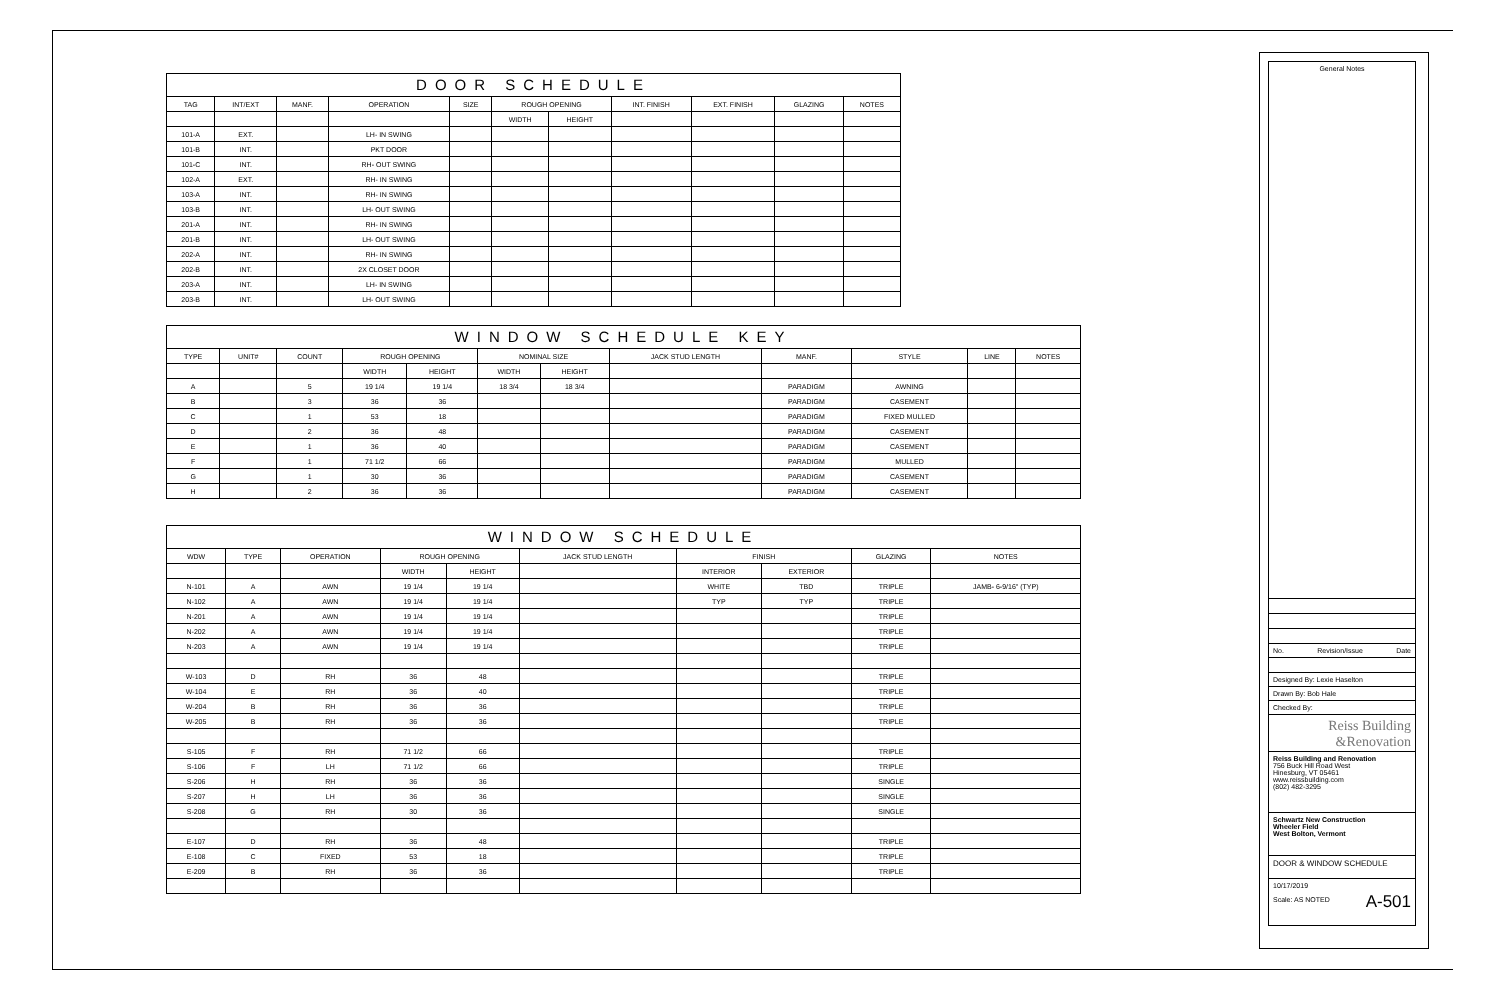DOOR SCHEDULE
| TAG | INT/EXT | MANF. | OPERATION | SIZE | ROUGH OPENING | | INT. FINISH | EXT. FINISH | GLAZING | NOTES |
| --- | --- | --- | --- | --- | --- | --- | --- | --- | --- | --- |
| | | | | | WIDTH | HEIGHT | | | | |
| 101-A | EXT. | | LH- IN SWING | | | | | | | |
| 101-B | INT. | | PKT DOOR | | | | | | | |
| 101-C | INT. | | RH- OUT SWING | | | | | | | |
| 102-A | EXT. | | RH- IN SWING | | | | | | | |
| 103-A | INT. | | RH- IN SWING | | | | | | | |
| 103-B | INT. | | LH- OUT SWING | | | | | | | |
| 201-A | INT. | | RH- IN SWING | | | | | | | |
| 201-B | INT. | | LH- OUT SWING | | | | | | | |
| 202-A | INT. | | RH- IN SWING | | | | | | | |
| 202-B | INT. | | 2X CLOSET DOOR | | | | | | | |
| 203-A | INT. | | LH- IN SWING | | | | | | | |
| 203-B | INT. | | LH- OUT SWING | | | | | | | |
WINDOW SCHEDULE KEY
| TYPE | UNIT# | COUNT | ROUGH OPENING | | NOMINAL SIZE | | JACK STUD LENGTH | MANF. | STYLE | LINE | NOTES |
| --- | --- | --- | --- | --- | --- | --- | --- | --- | --- | --- | --- |
| | | | WIDTH | HEIGHT | WIDTH | HEIGHT | | | | | |
| A | | 5 | 19 1/4 | 19 1/4 | 18 3/4 | 18 3/4 | | PARADIGM | AWNING | | |
| B | | 3 | 36 | 36 | | | | PARADIGM | CASEMENT | | |
| C | | 1 | 53 | 18 | | | | PARADIGM | FIXED MULLED | | |
| D | | 2 | 36 | 48 | | | | PARADIGM | CASEMENT | | |
| E | | 1 | 36 | 40 | | | | PARADIGM | CASEMENT | | |
| F | | 1 | 71 1/2 | 66 | | | | PARADIGM | MULLED | | |
| G | | 1 | 30 | 36 | | | | PARADIGM | CASEMENT | | |
| H | | 2 | 36 | 36 | | | | PARADIGM | CASEMENT | | |
WINDOW SCHEDULE
| WDW | TYPE | OPERATION | ROUGH OPENING | | JACK STUD LENGTH | FINISH | | GLAZING | NOTES |
| --- | --- | --- | --- | --- | --- | --- | --- | --- | --- |
| | | | WIDTH | HEIGHT | | INTERIOR | EXTERIOR | | |
| N-101 | A | AWN | 19 1/4 | 19 1/4 | | WHITE | TBD | TRIPLE | JAMB- 6-9/16" (TYP) |
| N-102 | A | AWN | 19 1/4 | 19 1/4 | | TYP | TYP | TRIPLE | |
| N-201 | A | AWN | 19 1/4 | 19 1/4 | | | | TRIPLE | |
| N-202 | A | AWN | 19 1/4 | 19 1/4 | | | | TRIPLE | |
| N-203 | A | AWN | 19 1/4 | 19 1/4 | | | | TRIPLE | |
| W-103 | D | RH | 36 | 48 | | | | TRIPLE | |
| W-104 | E | RH | 36 | 40 | | | | TRIPLE | |
| W-204 | B | RH | 36 | 36 | | | | TRIPLE | |
| W-205 | B | RH | 36 | 36 | | | | TRIPLE | |
| S-105 | F | RH | 71 1/2 | 66 | | | | TRIPLE | |
| S-106 | F | LH | 71 1/2 | 66 | | | | TRIPLE | |
| S-206 | H | RH | 36 | 36 | | | | SINGLE | |
| S-207 | H | LH | 36 | 36 | | | | SINGLE | |
| S-208 | G | RH | 30 | 36 | | | | SINGLE | |
| E-107 | D | RH | 36 | 48 | | | | TRIPLE | |
| E-108 | C | FIXED | 53 | 18 | | | | TRIPLE | |
| E-209 | B | RH | 36 | 36 | | | | TRIPLE | |
General Notes
No. Revision/Issue Date
Designed By: Lexie Haselton
Drawn By: Bob Hale
Checked By:
Reiss Building
&Renovation
Reiss Building and Renovation
756 Buck Hill Road West
Hinesburg, VT 05461
www.reissbuilding.com
(802) 482-3295
Schwartz New Construction
Wheeler Field
West Bolton, Vermont
DOOR & WINDOW SCHEDULE
10/17/2019
Scale: AS NOTED A-501